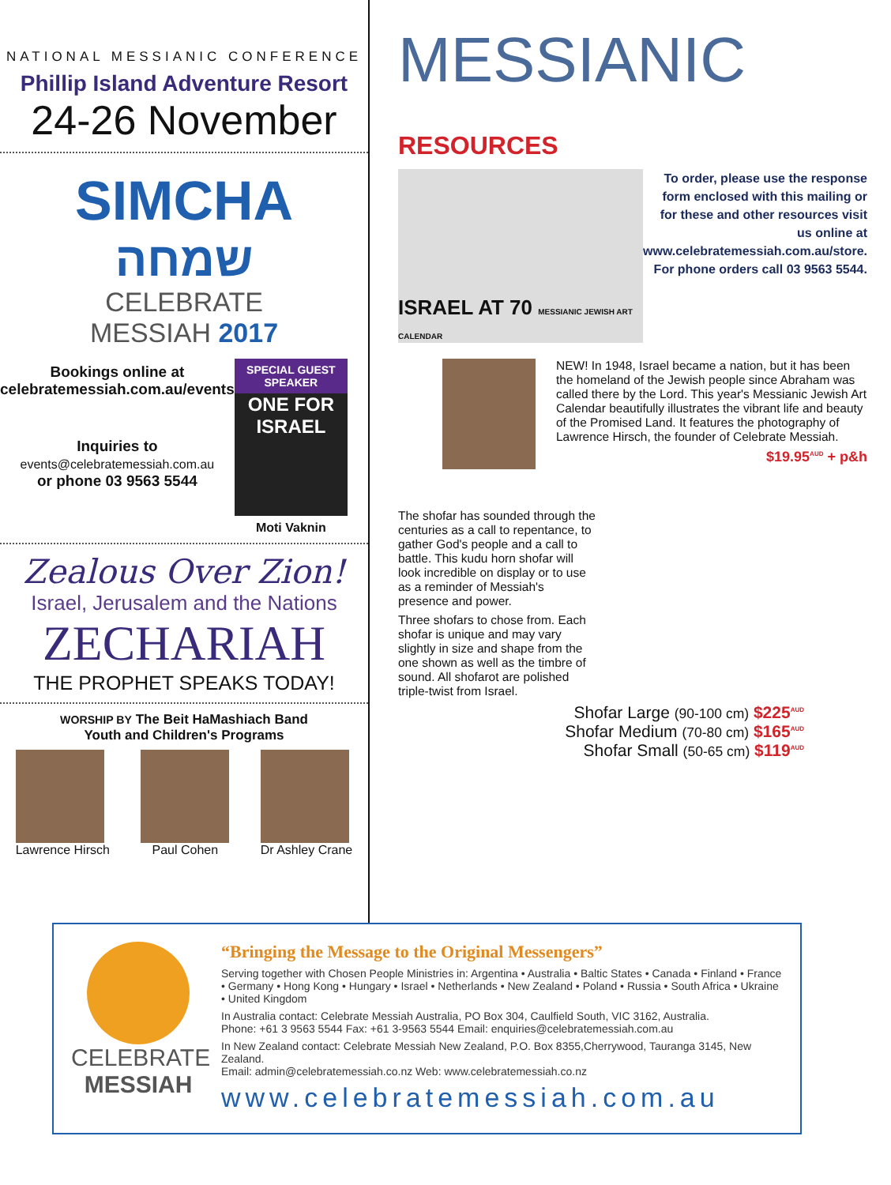NATIONAL MESSIANIC CONFERENCE
Phillip Island Adventure Resort
24-26 November
SIMCHA
שמחה
CELEBRATE MESSIAH 2017
Bookings online at celebratemessiah.com.au/events
Inquiries to
events@celebratemessiah.com.au
or phone 03 9563 5544
SPECIAL GUEST SPEAKER
ONE FOR ISRAEL
Moti Vaknin
Zealous Over Zion!
Israel, Jerusalem and the Nations
ZECHARIAH
THE PROPHET SPEAKS TODAY!
WORSHIP BY The Beit HaMashiach Band
Youth and Children's Programs
Lawrence Hirsch Paul Cohen Dr Ashley Crane
MESSIANIC RESOURCES
ISRAEL AT 70 MESSIANIC JEWISH ART CALENDAR
To order, please use the response form enclosed with this mailing or for these and other resources visit us online at www.celebratemessiah.com.au/store. For phone orders call 03 9563 5544.
NEW! In 1948, Israel became a nation, but it has been the homeland of the Jewish people since Abraham was called there by the Lord. This year's Messianic Jewish Art Calendar beautifully illustrates the vibrant life and beauty of the Promised Land. It features the photography of Lawrence Hirsch, the founder of Celebrate Messiah.
$19.95<sup>AUD</sup> + p&h
The shofar has sounded through the centuries as a call to repentance, to gather God's people and a call to battle. This kudu horn shofar will look incredible on display or to use as a reminder of Messiah's presence and power.
Three shofars to chose from. Each shofar is unique and may vary slightly in size and shape from the one shown as well as the timbre of sound. All shofarot are polished triple-twist from Israel.
Shofar Large (90-100 cm) $225<sup>AUD</sup>
Shofar Medium (70-80 cm) $165<sup>AUD</sup>
Shofar Small (50-65 cm) $119<sup>AUD</sup>
CELEBRATE
MESSIAH
“Bringing the Message to the Original Messengers”
Serving together with Chosen People Ministries in: Argentina • Australia • Baltic States • Canada • Finland • France • Germany • Hong Kong • Hungary • Israel • Netherlands • New Zealand • Poland • Russia • South Africa • Ukraine • United Kingdom
In Australia contact: Celebrate Messiah Australia, PO Box 304, Caulfield South, VIC 3162, Australia.
Phone: +61 3 9563 5544 Fax: +61 3-9563 5544 Email: enquiries@celebratemessiah.com.au
In New Zealand contact: Celebrate Messiah New Zealand, P.O. Box 8355,Cherrywood, Tauranga 3145, New Zealand.
Email: admin@celebratemessiah.co.nz Web: www.celebratemessiah.co.nz
www.celebratemessiah.com.au